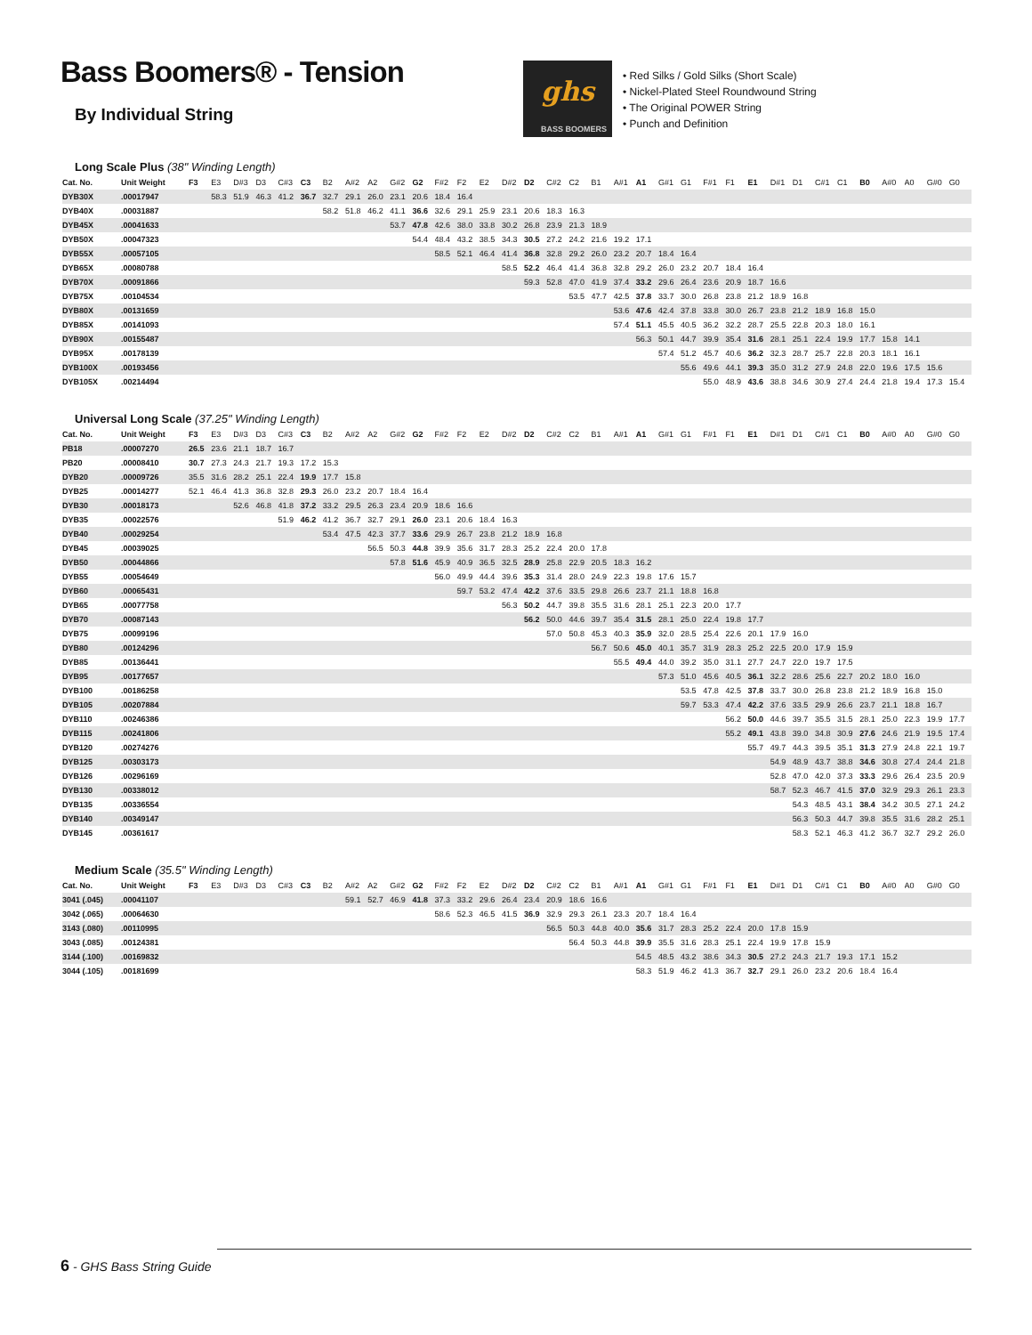Bass Boomers® - Tension
By Individual String
ghs
BASS BOOMERS
• Red Silks / Gold Silks (Short Scale)
• Nickel-Plated Steel Roundwound String
• The Original POWER String
• Punch and Definition
Long Scale Plus (38" Winding Length)
| Cat. No. | Unit Weight | F3 | E3 | D#3 | D3 | C#3 | C3 | B2 | A#2 | A2 | G#2 | G2 | F#2 | F2 | E2 | D#2 | D2 | C#2 | C2 | B1 | A#1 | A1 | G#1 | G1 | F#1 | F1 | E1 | D#1 | D1 | C#1 | C1 | B0 | A#0 | A0 | G#0 | G0 |
| --- | --- | --- | --- | --- | --- | --- | --- | --- | --- | --- | --- | --- | --- | --- | --- | --- | --- | --- | --- | --- | --- | --- | --- | --- | --- | --- | --- | --- | --- | --- | --- | --- | --- | --- | --- | --- |
| DYB30X | .00017947 | | 58.3 | 51.9 | 46.3 | 41.2 | 36.7 | 32.7 | 29.1 | 26.0 | 23.1 | 20.6 | 18.4 | 16.4 | | | | | | | | | | | | | | | | | | | | | | |
| DYB40X | .00031887 | | | | | | | 58.2 | 51.8 | 46.2 | 41.1 | 36.6 | 32.6 | 29.1 | 25.9 | 23.1 | 20.6 | 18.3 | 16.3 | | | | | | | | | | | | | | | | | |
| DYB45X | .00041633 | | | | | | | | | | 53.7 | 47.8 | 42.6 | 38.0 | 33.8 | 30.2 | 26.8 | 23.9 | 21.3 | 18.9 | | | | | | | | | | | | | | | | |
| DYB50X | .00047323 | | | | | | | | | | | 54.4 | 48.4 | 43.2 | 38.5 | 34.3 | 30.5 | 27.2 | 24.2 | 21.6 | 19.2 | 17.1 | | | | | | | | | | | | | | |
| DYB55X | .00057105 | | | | | | | | | | | | 58.5 | 52.1 | 46.4 | 41.4 | 36.8 | 32.8 | 29.2 | 26.0 | 23.2 | 20.7 | 18.4 | 16.4 | | | | | | | | | | | | |
| DYB65X | .00080788 | | | | | | | | | | | | | | | 58.5 | 52.2 | 46.4 | 41.4 | 36.8 | 32.8 | 29.2 | 26.0 | 23.2 | 20.7 | 18.4 | 16.4 | | | | | | | | | |
| DYB70X | .00091866 | | | | | | | | | | | | | | | | 59.3 | 52.8 | 47.0 | 41.9 | 37.4 | 33.2 | 29.6 | 26.4 | 23.6 | 20.9 | 18.7 | 16.6 | | | | | | | | |
| DYB75X | .00104534 | | | | | | | | | | | | | | | | | | 53.5 | 47.7 | 42.5 | 37.8 | 33.7 | 30.0 | 26.8 | 23.8 | 21.2 | 18.9 | 16.8 | | | | | | | |
| DYB80X | .00131659 | | | | | | | | | | | | | | | | | | | | 53.6 | 47.6 | 42.4 | 37.8 | 33.8 | 30.0 | 26.7 | 23.8 | 21.2 | 18.9 | 16.8 | 15.0 | | | | |
| DYB85X | .00141093 | | | | | | | | | | | | | | | | | | | | 57.4 | 51.1 | 45.5 | 40.5 | 36.2 | 32.2 | 28.7 | 25.5 | 22.8 | 20.3 | 18.0 | 16.1 | | | | |
| DYB90X | .00155487 | | | | | | | | | | | | | | | | | | | | | 56.3 | 50.1 | 44.7 | 39.9 | 35.4 | 31.6 | 28.1 | 25.1 | 22.4 | 19.9 | 17.7 | 15.8 | 14.1 | | |
| DYB95X | .00178139 | | | | | | | | | | | | | | | | | | | | | | 57.4 | 51.2 | 45.7 | 40.6 | 36.2 | 32.3 | 28.7 | 25.7 | 22.8 | 20.3 | 18.1 | 16.1 | | |
| DYB100X | .00193456 | | | | | | | | | | | | | | | | | | | | | | | 55.6 | 49.6 | 44.1 | 39.3 | 35.0 | 31.2 | 27.9 | 24.8 | 22.0 | 19.6 | 17.5 | 15.6 | |
| DYB105X | .00214494 | | | | | | | | | | | | | | | | | | | | | | | | 55.0 | 48.9 | 43.6 | 38.8 | 34.6 | 30.9 | 27.4 | 24.4 | 21.8 | 19.4 | 17.3 | 15.4 |
Universal Long Scale (37.25" Winding Length)
| Cat. No. | Unit Weight | F3 | E3 | D#3 | D3 | C#3 | C3 | B2 | A#2 | A2 | G#2 | G2 | F#2 | F2 | E2 | D#2 | D2 | C#2 | C2 | B1 | A#1 | A1 | G#1 | G1 | F#1 | F1 | E1 | D#1 | D1 | C#1 | C1 | B0 | A#0 | A0 | G#0 | G0 |
| --- | --- | --- | --- | --- | --- | --- | --- | --- | --- | --- | --- | --- | --- | --- | --- | --- | --- | --- | --- | --- | --- | --- | --- | --- | --- | --- | --- | --- | --- | --- | --- | --- | --- | --- | --- | --- |
| PB18 | .00007270 | 26.5 | 23.6 | 21.1 | 18.7 | 16.7 | | | | | | | | | | | | | | | | | | | | | | | | | | | | | | |
| PB20 | .00008410 | 30.7 | 27.3 | 24.3 | 21.7 | 19.3 | 17.2 | 15.3 | | | | | | | | | | | | | | | | | | | | | | | | | | | | |
| DYB20 | .00009726 | 35.5 | 31.6 | 28.2 | 25.1 | 22.4 | 19.9 | 17.7 | 15.8 | | | | | | | | | | | | | | | | | | | | | | | | | | | |
| DYB25 | .00014277 | 52.1 | 46.4 | 41.3 | 36.8 | 32.8 | 29.3 | 26.0 | 23.2 | 20.7 | 18.4 | 16.4 | | | | | | | | | | | | | | | | | | | | | | | | |
| DYB30 | .00018173 | | | 52.6 | 46.8 | 41.8 | 37.2 | 33.2 | 29.5 | 26.3 | 23.4 | 20.9 | 18.6 | 16.6 | | | | | | | | | | | | | | | | | | | | | | |
| DYB35 | .00022576 | | | | | 51.9 | 46.2 | 41.2 | 36.7 | 32.7 | 29.1 | 26.0 | 23.1 | 20.6 | 18.4 | 16.3 | | | | | | | | | | | | | | | | | | | | |
| DYB40 | .00029254 | | | | | | | 53.4 | 47.5 | 42.3 | 37.7 | 33.6 | 29.9 | 26.7 | 23.8 | 21.2 | 18.9 | 16.8 | | | | | | | | | | | | | | | | | | |
| DYB45 | .00039025 | | | | | | | | | 56.5 | 50.3 | 44.8 | 39.9 | 35.6 | 31.7 | 28.3 | 25.2 | 22.4 | 20.0 | 17.8 | | | | | | | | | | | | | | | | |
| DYB50 | .00044866 | | | | | | | | | | 57.8 | 51.6 | 45.9 | 40.9 | 36.5 | 32.5 | 28.9 | 25.8 | 22.9 | 20.5 | 18.3 | 16.2 | | | | | | | | | | | | | | |
| DYB55 | .00054649 | | | | | | | | | | | | 56.0 | 49.9 | 44.4 | 39.6 | 35.3 | 31.4 | 28.0 | 24.9 | 22.3 | 19.8 | 17.6 | 15.7 | | | | | | | | | | | | |
| DYB60 | .00065431 | | | | | | | | | | | | | 59.7 | 53.2 | 47.4 | 42.2 | 37.6 | 33.5 | 29.8 | 26.6 | 23.7 | 21.1 | 18.8 | 16.8 | | | | | | | | | | | |
| DYB65 | .00077758 | | | | | | | | | | | | | | | 56.3 | 50.2 | 44.7 | 39.8 | 35.5 | 31.6 | 28.1 | 25.1 | 22.3 | 20.0 | 17.7 | | | | | | | | | | |
| DYB70 | .00087143 | | | | | | | | | | | | | | | | 56.2 | 50.0 | 44.6 | 39.7 | 35.4 | 31.5 | 28.1 | 25.0 | 22.4 | 19.8 | 17.7 | | | | | | | | | |
| DYB75 | .00099196 | | | | | | | | | | | | | | | | | 57.0 | 50.8 | 45.3 | 40.3 | 35.9 | 32.0 | 28.5 | 25.4 | 22.6 | 20.1 | 17.9 | 16.0 | | | | | | | |
| DYB80 | .00124296 | | | | | | | | | | | | | | | | | | | 56.7 | 50.6 | 45.0 | 40.1 | 35.7 | 31.9 | 28.3 | 25.2 | 22.5 | 20.0 | 17.9 | 15.9 | | | | | |
| DYB85 | .00136441 | | | | | | | | | | | | | | | | | | | | 55.5 | 49.4 | 44.0 | 39.2 | 35.0 | 31.1 | 27.7 | 24.7 | 22.0 | 19.7 | 17.5 | | | | | |
| DYB95 | .00177657 | | | | | | | | | | | | | | | | | | | | | | 57.3 | 51.0 | 45.6 | 40.5 | 36.1 | 32.2 | 28.6 | 25.6 | 22.7 | 20.2 | 18.0 | 16.0 | | |
| DYB100 | .00186258 | | | | | | | | | | | | | | | | | | | | | | | 53.5 | 47.8 | 42.5 | 37.8 | 33.7 | 30.0 | 26.8 | 23.8 | 21.2 | 18.9 | 16.8 | 15.0 | |
| DYB105 | .00207884 | | | | | | | | | | | | | | | | | | | | | | | 59.7 | 53.3 | 47.4 | 42.2 | 37.6 | 33.5 | 29.9 | 26.6 | 23.7 | 21.1 | 18.8 | 16.7 | |
| DYB110 | .00246386 | | | | | | | | | | | | | | | | | | | | | | | | | 56.2 | 50.0 | 44.6 | 39.7 | 35.5 | 31.5 | 28.1 | 25.0 | 22.3 | 19.9 | 17.7 |
| DYB115 | .00241806 | | | | | | | | | | | | | | | | | | | | | | | | | 55.2 | 49.1 | 43.8 | 39.0 | 34.8 | 30.9 | 27.6 | 24.6 | 21.9 | 19.5 | 17.4 |
| DYB120 | .00274276 | | | | | | | | | | | | | | | | | | | | | | | | | | 55.7 | 49.7 | 44.3 | 39.5 | 35.1 | 31.3 | 27.9 | 24.8 | 22.1 | 19.7 |
| DYB125 | .00303173 | | | | | | | | | | | | | | | | | | | | | | | | | | | 54.9 | 48.9 | 43.7 | 38.8 | 34.6 | 30.8 | 27.4 | 24.4 | 21.8 |
| DYB126 | .00296169 | | | | | | | | | | | | | | | | | | | | | | | | | | | 52.8 | 47.0 | 42.0 | 37.3 | 33.3 | 29.6 | 26.4 | 23.5 | 20.9 |
| DYB130 | .00338012 | | | | | | | | | | | | | | | | | | | | | | | | | | | 58.7 | 52.3 | 46.7 | 41.5 | 37.0 | 32.9 | 29.3 | 26.1 | 23.3 |
| DYB135 | .00336554 | | | | | | | | | | | | | | | | | | | | | | | | | | | | 54.3 | 48.5 | 43.1 | 38.4 | 34.2 | 30.5 | 27.1 | 24.2 |
| DYB140 | .00349147 | | | | | | | | | | | | | | | | | | | | | | | | | | | | 56.3 | 50.3 | 44.7 | 39.8 | 35.5 | 31.6 | 28.2 | 25.1 |
| DYB145 | .00361617 | | | | | | | | | | | | | | | | | | | | | | | | | | | | 58.3 | 52.1 | 46.3 | 41.2 | 36.7 | 32.7 | 29.2 | 26.0 |
Medium Scale (35.5" Winding Length)
| Cat. No. | Unit Weight | F3 | E3 | D#3 | D3 | C#3 | C3 | B2 | A#2 | A2 | G#2 | G2 | F#2 | F2 | E2 | D#2 | D2 | C#2 | C2 | B1 | A#1 | A1 | G#1 | G1 | F#1 | F1 | E1 | D#1 | D1 | C#1 | C1 | B0 | A#0 | A0 | G#0 | G0 |
| --- | --- | --- | --- | --- | --- | --- | --- | --- | --- | --- | --- | --- | --- | --- | --- | --- | --- | --- | --- | --- | --- | --- | --- | --- | --- | --- | --- | --- | --- | --- | --- | --- | --- | --- | --- | --- |
| 3041 (.045) | .00041107 | | | | | | | | 59.1 | 52.7 | 46.9 | 41.8 | 37.3 | 33.2 | 29.6 | 26.4 | 23.4 | 20.9 | 18.6 | 16.6 | | | | | | | | | | | | | | | | |
| 3042 (.065) | .00064630 | | | | | | | | | | | | 58.6 | 52.3 | 46.5 | 41.5 | 36.9 | 32.9 | 29.3 | 26.1 | 23.3 | 20.7 | 18.4 | 16.4 | | | | | | | | | | | | |
| 3143 (.080) | .00110995 | | | | | | | | | | | | | | | | | 56.5 | 50.3 | 44.8 | 40.0 | 35.6 | 31.7 | 28.3 | 25.2 | 22.4 | 20.0 | 17.8 | 15.9 | | | | | | | |
| 3043 (.085) | .00124381 | | | | | | | | | | | | | | | | | | 56.4 | 50.3 | 44.8 | 39.9 | 35.5 | 31.6 | 28.3 | 25.1 | 22.4 | 19.9 | 17.8 | 15.9 | | | | | | |
| 3144 (.100) | .00169832 | | | | | | | | | | | | | | | | | | | | | 54.5 | 48.5 | 43.2 | 38.6 | 34.3 | 30.5 | 27.2 | 24.3 | 21.7 | 19.3 | 17.1 | 15.2 | | | |
| 3044 (.105) | .00181699 | | | | | | | | | | | | | | | | | | | | | 58.3 | 51.9 | 46.2 | 41.3 | 36.7 | 32.7 | 29.1 | 26.0 | 23.2 | 20.6 | 18.4 | 16.4 | | | |
6 - GHS Bass String Guide